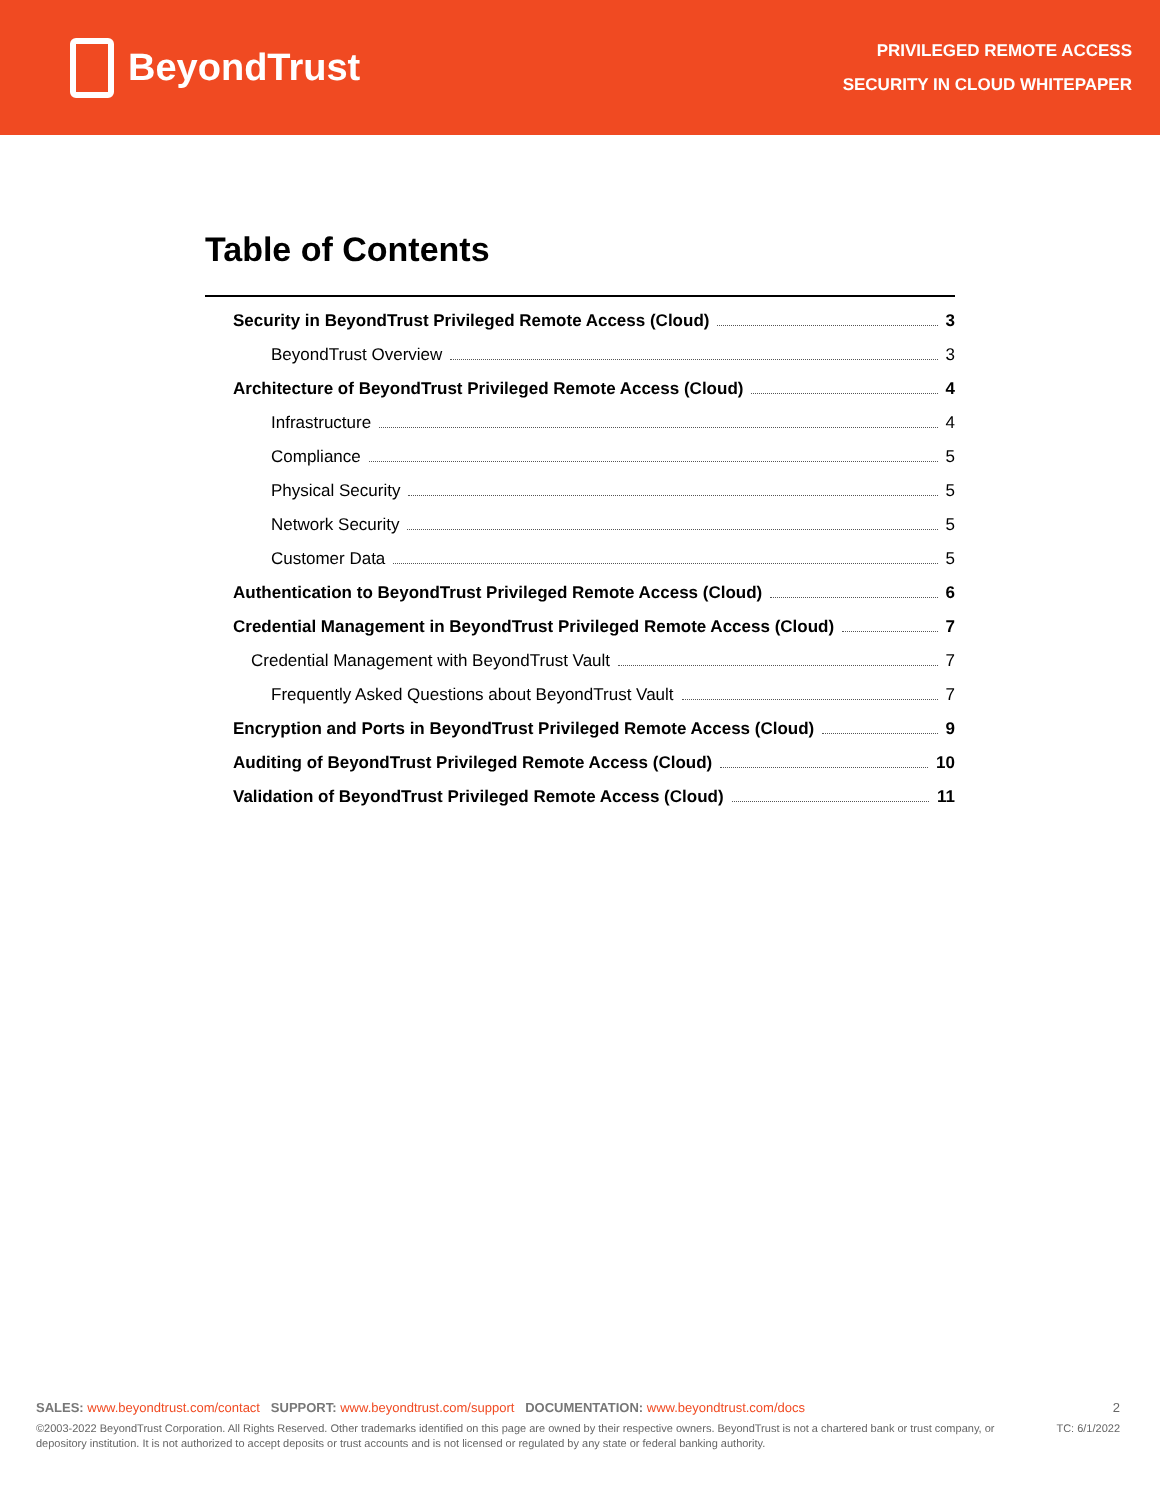BeyondTrust
PRIVILEGED REMOTE ACCESS
SECURITY IN CLOUD WHITEPAPER
Table of Contents
Security in BeyondTrust Privileged Remote Access (Cloud) 3
BeyondTrust Overview 3
Architecture of BeyondTrust Privileged Remote Access (Cloud) 4
Infrastructure 4
Compliance 5
Physical Security 5
Network Security 5
Customer Data 5
Authentication to BeyondTrust Privileged Remote Access (Cloud) 6
Credential Management in BeyondTrust Privileged Remote Access (Cloud) 7
Credential Management with BeyondTrust Vault 7
Frequently Asked Questions about BeyondTrust Vault 7
Encryption and Ports in BeyondTrust Privileged Remote Access (Cloud) 9
Auditing of BeyondTrust Privileged Remote Access (Cloud) 10
Validation of BeyondTrust Privileged Remote Access (Cloud) 11
SALES: www.beyondtrust.com/contact SUPPORT: www.beyondtrust.com/support DOCUMENTATION: www.beyondtrust.com/docs 2
©2003-2022 BeyondTrust Corporation. All Rights Reserved. Other trademarks identified on this page are owned by their respective owners. BeyondTrust is not a chartered bank or trust company, or
depository institution. It is not authorized to accept deposits or trust accounts and is not licensed or regulated by any state or federal banking authority. TC: 6/1/2022